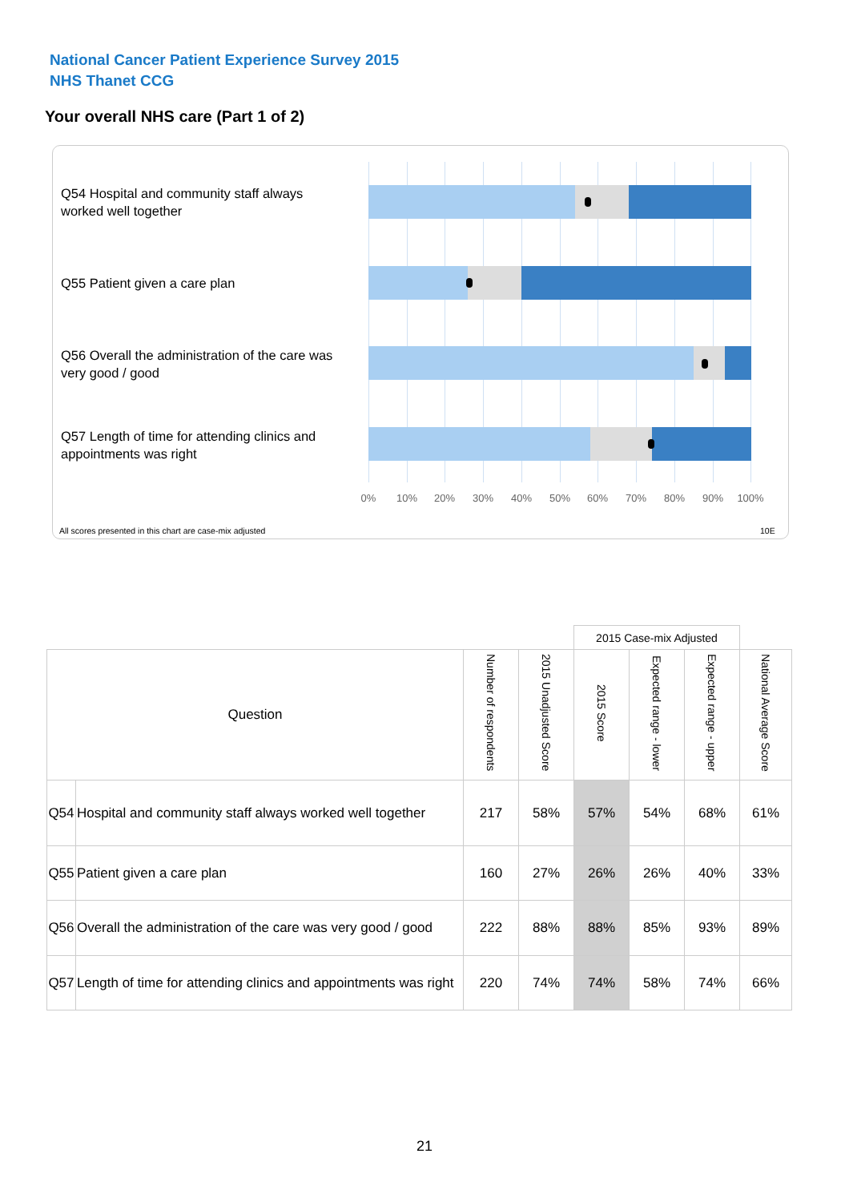National Cancer Patient Experience Survey 2015
NHS Thanet CCG
Your overall NHS care (Part 1 of 2)
Q54 Hospital and community staff always worked well together
Q55 Patient given a care plan
Q56 Overall the administration of the care was very good / good
Q57 Length of time for attending clinics and appointments was right
0% 10% 20% 30% 40% 50% 60% 70% 80% 90% 100%
All scores presented in this chart are case-mix adjusted
10E
| | | | | 2015 Case-mix Adjusted | | | |
| Question | | Number of respondents | 2015 Unadjusted Score | 2015 Score | Expected range - lower | Expected range - upper | National Average Score |
| Q54 | Hospital and community staff always worked well together | 217 | 58% | 57% | 54% | 68% | 61% |
| Q55 | Patient given a care plan | 160 | 27% | 26% | 26% | 40% | 33% |
| Q56 | Overall the administration of the care was very good / good | 222 | 88% | 88% | 85% | 93% | 89% |
| Q57 | Length of time for attending clinics and appointments was right | 220 | 74% | 74% | 58% | 74% | 66% |
21